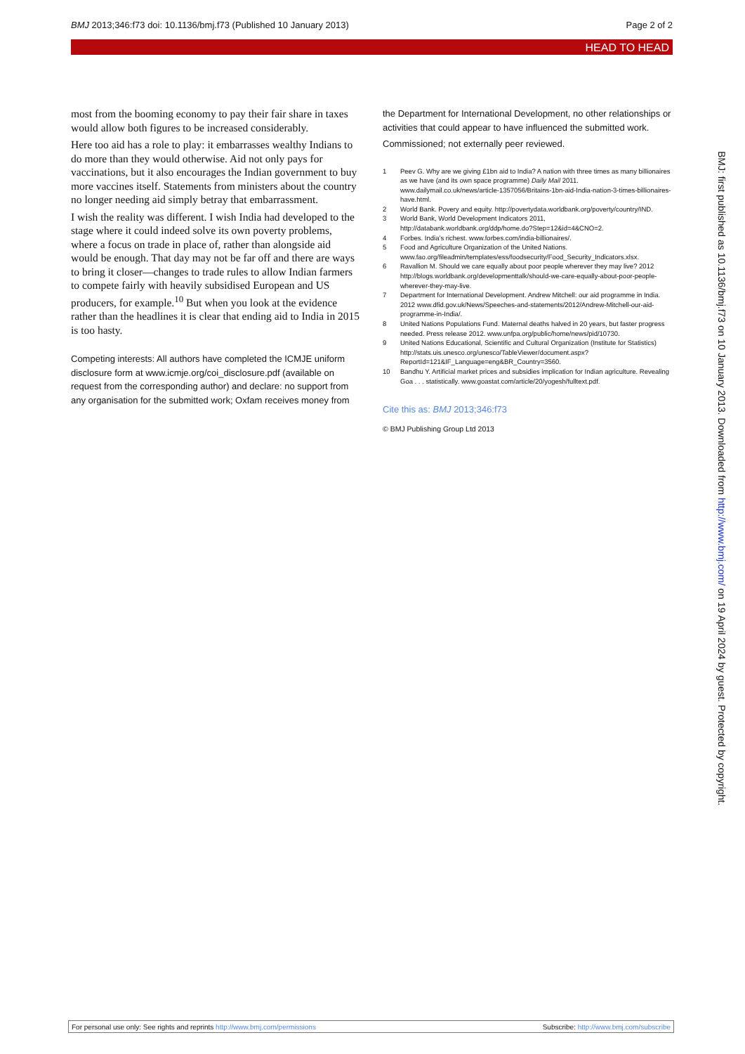BMJ 2013;346:f73 doi: 10.1136/bmj.f73 (Published 10 January 2013) Page 2 of 2
HEAD TO HEAD
most from the booming economy to pay their fair share in taxes would allow both figures to be increased considerably.
Here too aid has a role to play: it embarrasses wealthy Indians to do more than they would otherwise. Aid not only pays for vaccinations, but it also encourages the Indian government to buy more vaccines itself. Statements from ministers about the country no longer needing aid simply betray that embarrassment.
I wish the reality was different. I wish India had developed to the stage where it could indeed solve its own poverty problems, where a focus on trade in place of, rather than alongside aid would be enough. That day may not be far off and there are ways to bring it closer—changes to trade rules to allow Indian farmers to compete fairly with heavily subsidised European and US producers, for example.<sup>10</sup> But when you look at the evidence rather than the headlines it is clear that ending aid to India in 2015 is too hasty.
Competing interests: All authors have completed the ICMJE uniform disclosure form at www.icmje.org/coi_disclosure.pdf (available on request from the corresponding author) and declare: no support from any organisation for the submitted work; Oxfam receives money from
the Department for International Development, no other relationships or activities that could appear to have influenced the submitted work.
Commissioned; not externally peer reviewed.
1 Peev G. Why are we giving £1bn aid to India? A nation with three times as many billionaires as we have (and its own space programme) Daily Mail 2011. www.dailymail.co.uk/news/article-1357056/Britains-1bn-aid-India-nation-3-times-billionaires-have.html.
2 World Bank. Povery and equity. http://povertydata.worldbank.org/poverty/country/IND.
3 World Bank, World Development Indicators 2011, http://databank.worldbank.org/ddp/home.do?Step=12&id=4&CNO=2.
4 Forbes. India’s richest. www.forbes.com/india-billionaires/.
5 Food and Agriculture Organization of the United Nations. www.fao.org/fileadmin/templates/ess/foodsecurity/Food_Security_Indicators.xlsx.
6 Ravallion M. Should we care equally about poor people wherever they may live? 2012 http://blogs.worldbank.org/developmenttalk/should-we-care-equally-about-poor-people-wherever-they-may-live.
7 Department for International Development. Andrew Mitchell: our aid programme in India. 2012 www.dfid.gov.uk/News/Speeches-and-statements/2012/Andrew-Mitchell-our-aid-programme-in-India/.
8 United Nations Populations Fund. Maternal deaths halved in 20 years, but faster progress needed. Press release 2012. www.unfpa.org/public/home/news/pid/10730.
9 United Nations Educational, Scientific and Cultural Organization (Institute for Statistics) http://stats.uis.unesco.org/unesco/TableViewer/document.aspx?ReportId=121&IF_Language=eng&BR_Country=3560.
10 Bandhu Y. Artificial market prices and subsidies implication for Indian agriculture. Revealing Goa . . . statistically. www.goastat.com/article/20/yogesh/fulltext.pdf.
Cite this as: BMJ 2013;346:f73
© BMJ Publishing Group Ltd 2013
BMJ: first published as 10.1136/bmj.f73 on 10 January 2013. Downloaded from http://www.bmj.com/ on 19 April 2024 by guest. Protected by copyright.
For personal use only: See rights and reprints http://www.bmj.com/permissions Subscribe: http://www.bmj.com/subscribe